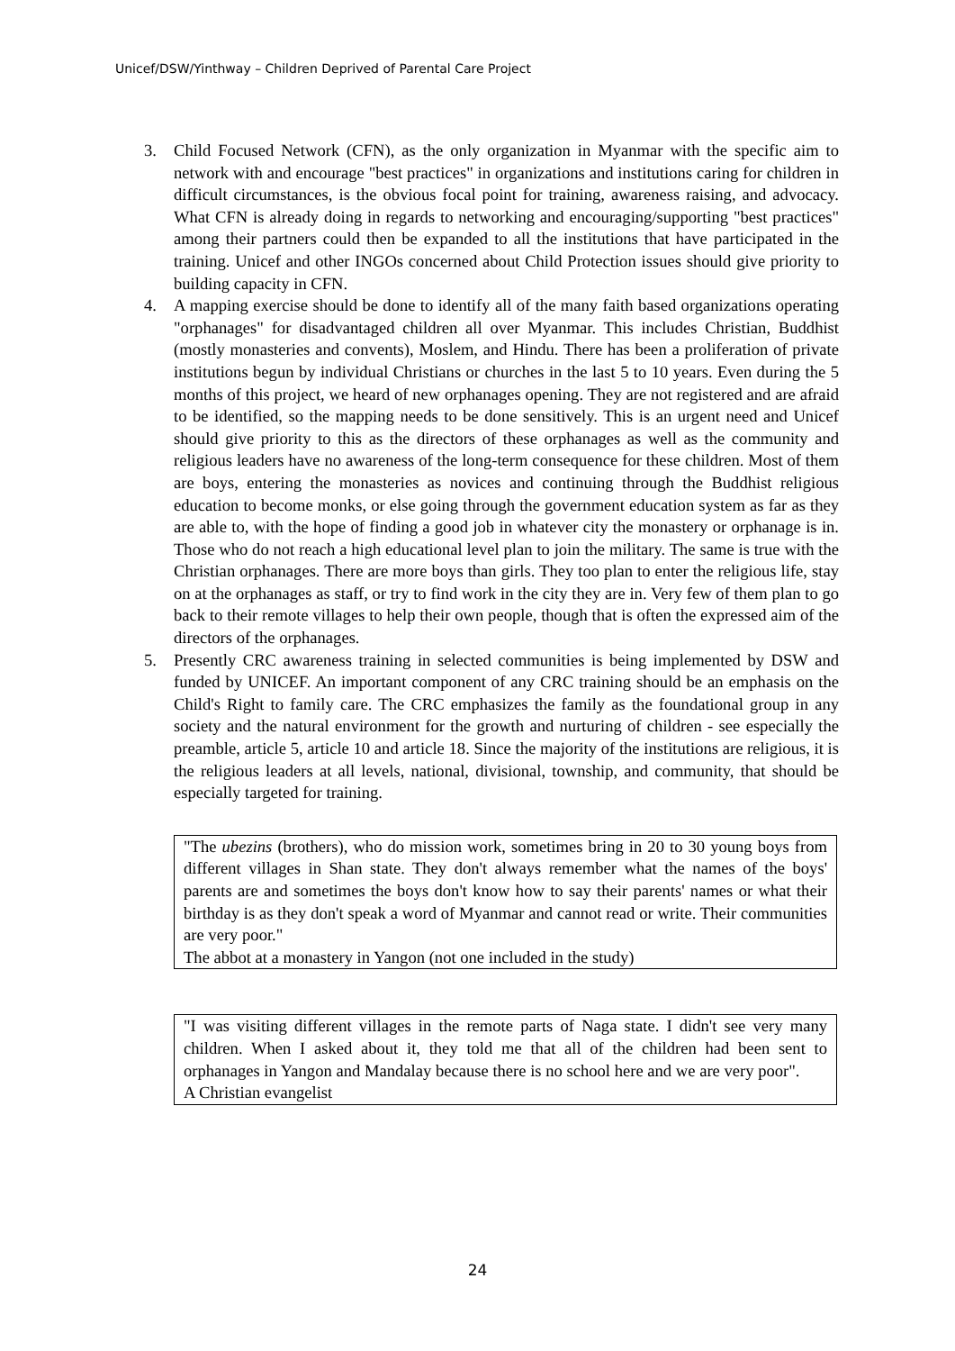Unicef/DSW/Yinthway – Children Deprived of Parental Care Project
3. Child Focused Network (CFN), as the only organization in Myanmar with the specific aim to network with and encourage "best practices" in organizations and institutions caring for children in difficult circumstances, is the obvious focal point for training, awareness raising, and advocacy. What CFN is already doing in regards to networking and encouraging/supporting "best practices" among their partners could then be expanded to all the institutions that have participated in the training. Unicef and other INGOs concerned about Child Protection issues should give priority to building capacity in CFN.
4. A mapping exercise should be done to identify all of the many faith based organizations operating "orphanages" for disadvantaged children all over Myanmar. This includes Christian, Buddhist (mostly monasteries and convents), Moslem, and Hindu. There has been a proliferation of private institutions begun by individual Christians or churches in the last 5 to 10 years. Even during the 5 months of this project, we heard of new orphanages opening. They are not registered and are afraid to be identified, so the mapping needs to be done sensitively. This is an urgent need and Unicef should give priority to this as the directors of these orphanages as well as the community and religious leaders have no awareness of the long-term consequence for these children. Most of them are boys, entering the monasteries as novices and continuing through the Buddhist religious education to become monks, or else going through the government education system as far as they are able to, with the hope of finding a good job in whatever city the monastery or orphanage is in. Those who do not reach a high educational level plan to join the military. The same is true with the Christian orphanages. There are more boys than girls. They too plan to enter the religious life, stay on at the orphanages as staff, or try to find work in the city they are in. Very few of them plan to go back to their remote villages to help their own people, though that is often the expressed aim of the directors of the orphanages.
5. Presently CRC awareness training in selected communities is being implemented by DSW and funded by UNICEF. An important component of any CRC training should be an emphasis on the Child's Right to family care. The CRC emphasizes the family as the foundational group in any society and the natural environment for the growth and nurturing of children - see especially the preamble, article 5, article 10 and article 18. Since the majority of the institutions are religious, it is the religious leaders at all levels, national, divisional, township, and community, that should be especially targeted for training.
"The ubezins (brothers), who do mission work, sometimes bring in 20 to 30 young boys from different villages in Shan state. They don't always remember what the names of the boys' parents are and sometimes the boys don't know how to say their parents' names or what their birthday is as they don't speak a word of Myanmar and cannot read or write. Their communities are very poor."
The abbot at a monastery in Yangon (not one included in the study)
"I was visiting different villages in the remote parts of Naga state. I didn't see very many children. When I asked about it, they told me that all of the children had been sent to orphanages in Yangon and Mandalay because there is no school here and we are very poor".
A Christian evangelist
24